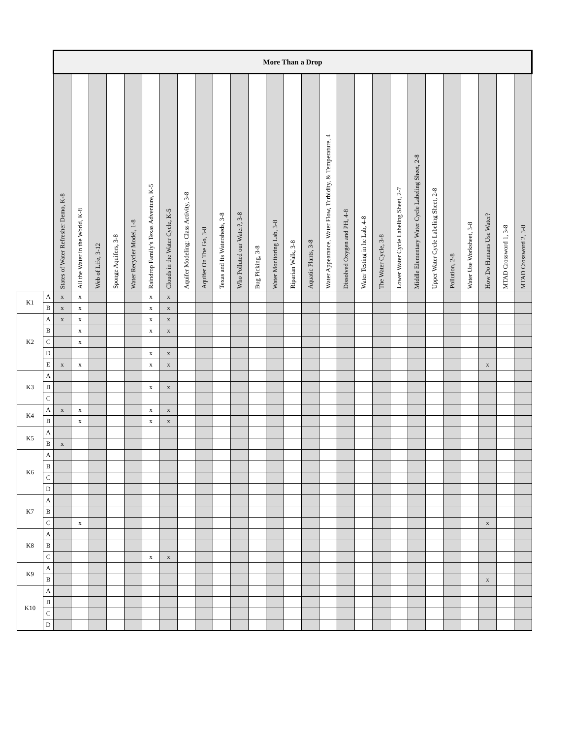| | | More Than a Drop | | | | | | | | | | | | | | | | | | | | | | | | | | |
| | | States of Water Refresher Demo, K-8 | All the Water in the World, K-8 | Web of Life, 3-12 | Sponge Aquifers, 3-8 | Water Recycler Model, 1-8 | Raindrop Family's Texas Adventure, K-5 | Clouds in the Water Cycle, K-5 | Aquifer Modeling: Class Activity, 3-8 | Aquifer On The Go, 3-8 | Texas and Its Watersheds, 3-8 | Who Polluted our Water?, 3-8 | Bug Picking, 3-8 | Water Monitoring Lab, 3-8 | Riparian Walk, 3-8 | Aquatic Plants, 3-8 | Water Appearance, Water Flow, Turbidity, & Temperature, 4 | Dissolved Oxygen and PH, 4-8 | Water Testing in he Lab, 4-8 | The Water Cycle, 3-8 | Lower Water Cycle Labeling Sheet, 2-7 | Middle Elementary Water Cycle Labeling Sheet, 2-8 | Upper Water Cycle Labeling Sheet, 2-8 | Pollution, 2-8 | Water Use Worksheet, 3-8 | How Do Humans Use Water? | MTAD Crossword 1, 3-8 | MTAD Crossword 2, 3-8 |
| K1 | A | x | x | | | | x | x | | | | | | | | | | | | | | | | | | | | |
| | B | x | x | | | | x | x | | | | | | | | | | | | | | | | | | | | |
| K2 | A | x | x | | | | x | x | | | | | | | | | | | | | | | | | | | | |
| | B | | x | | | | x | x | | | | | | | | | | | | | | | | | | | | |
| | C | | x | | | | | | | | | | | | | | | | | | | | | | | | | |
| | D | | | | | | x | x | | | | | | | | | | | | | | | | | | | | |
| | E | x | x | | | | x | x | | | | | | | | | | | | | | | | | | x | | |
| K3 | A | | | | | | | | | | | | | | | | | | | | | | | | | | | |
| | B | | | | | | x | x | | | | | | | | | | | | | | | | | | | | |
| | C | | | | | | | | | | | | | | | | | | | | | | | | | | | |
| K4 | A | x | x | | | | x | x | | | | | | | | | | | | | | | | | | | | |
| | B | | x | | | | x | x | | | | | | | | | | | | | | | | | | | | |
| K5 | A | | | | | | | | | | | | | | | | | | | | | | | | | | | |
| | B | x | | | | | | | | | | | | | | | | | | | | | | | | | | |
| K6 | A | | | | | | | | | | | | | | | | | | | | | | | | | | | |
| | B | | | | | | | | | | | | | | | | | | | | | | | | | | | |
| | C | | | | | | | | | | | | | | | | | | | | | | | | | | | |
| | D | | | | | | | | | | | | | | | | | | | | | | | | | | | |
| K7 | A | | | | | | | | | | | | | | | | | | | | | | | | | | | |
| | B | | | | | | | | | | | | | | | | | | | | | | | | | | | |
| | C | | x | | | | | | | | | | | | | | | | | | | | | | | x | | |
| K8 | A | | | | | | | | | | | | | | | | | | | | | | | | | | | |
| | B | | | | | | | | | | | | | | | | | | | | | | | | | | | |
| | C | | | | | | x | x | | | | | | | | | | | | | | | | | | | | |
| K9 | A | | | | | | | | | | | | | | | | | | | | | | | | | | | |
| | B | | | | | | | | | | | | | | | | | | | | | | | | | x | | |
| K10 | A | | | | | | | | | | | | | | | | | | | | | | | | | | | |
| | B | | | | | | | | | | | | | | | | | | | | | | | | | | | |
| | C | | | | | | | | | | | | | | | | | | | | | | | | | | | |
| | D | | | | | | | | | | | | | | | | | | | | | | | | | | | |